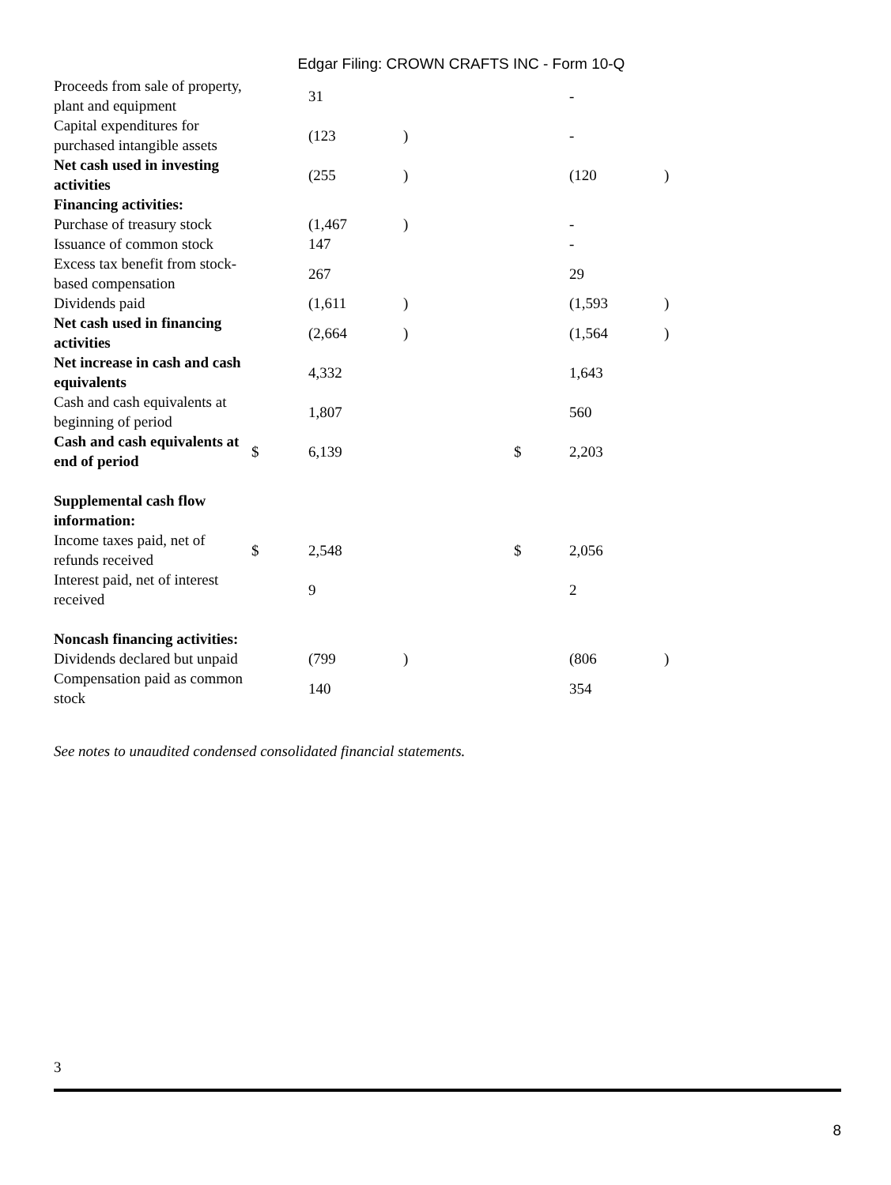Edgar Filing: CROWN CRAFTS INC - Form 10-Q
| Proceeds from sale of property, plant and equipment | | 31 | | | - | |
| Capital expenditures for purchased intangible assets | | (123 | ) | | - | |
| Net cash used in investing activities | | (255 | ) | | (120 | ) |
| Financing activities: | | | | | | |
| Purchase of treasury stock | | (1,467 | ) | | - | |
| Issuance of common stock | | 147 | | | - | |
| Excess tax benefit from stock-based compensation | | 267 | | | 29 | |
| Dividends paid | | (1,611 | ) | | (1,593 | ) |
| Net cash used in financing activities | | (2,664 | ) | | (1,564 | ) |
| Net increase in cash and cash equivalents | | 4,332 | | | 1,643 | |
| Cash and cash equivalents at beginning of period | | 1,807 | | | 560 | |
| Cash and cash equivalents at end of period | $ | 6,139 | | $ | 2,203 | |
| Supplemental cash flow information: | | | | | | |
| Income taxes paid, net of refunds received | $ | 2,548 | | $ | 2,056 | |
| Interest paid, net of interest received | | 9 | | | 2 | |
| Noncash financing activities: | | | | | | |
| Dividends declared but unpaid | | (799 | ) | | (806 | ) |
| Compensation paid as common stock | | 140 | | | 354 | |
See notes to unaudited condensed consolidated financial statements.
3
8